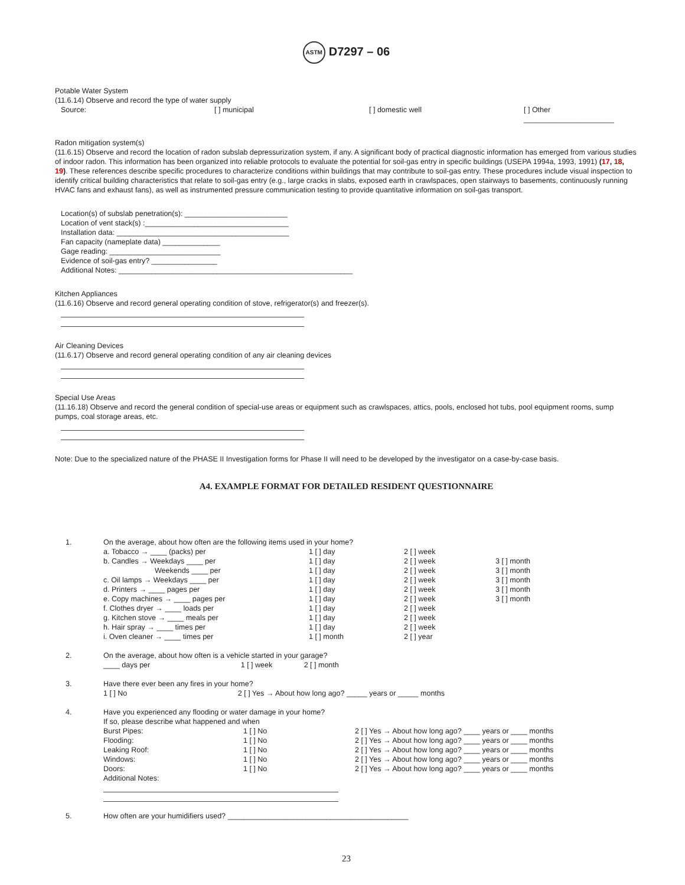ASTM D7297 – 06
Potable Water System
(11.6.14) Observe and record the type of water supply
| Source: | [ ] municipal | [ ] domestic well | [ ] Other ______________________ |
Radon mitigation system(s)
(11.6.15) Observe and record the location of radon subslab depressurization system, if any. A significant body of practical diagnostic information has emerged from various studies of indoor radon. This information has been organized into reliable protocols to evaluate the potential for soil-gas entry in specific buildings (USEPA 1994a, 1993, 1991) (17, 18, 19). These references describe specific procedures to characterize conditions within buildings that may contribute to soil-gas entry. These procedures include visual inspection to identify critical building characteristics that relate to soil-gas entry (e.g., large cracks in slabs, exposed earth in crawlspaces, open stairways to basements, continuously running HVAC fans and exhaust fans), as well as instrumented pressure communication testing to provide quantitative information on soil-gas transport.
Location(s) of subslab penetration(s): _________________________
Location of vent stack(s) :___________________________________
Installation data: __________________________________________
Fan capacity (nameplate data) ______________
Gage reading: ___________________________
Evidence of soil-gas entry? ________________
Additional Notes: _________________________________________________________
Kitchen Appliances
(11.6.16) Observe and record general operating condition of stove, refrigerator(s) and freezer(s).
Air Cleaning Devices
(11.6.17) Observe and record general operating condition of any air cleaning devices
Special Use Areas
(11.16.18) Observe and record the general condition of special-use areas or equipment such as crawlspaces, attics, pools, enclosed hot tubs, pool equipment rooms, sump pumps, coal storage areas, etc.
Note: Due to the specialized nature of the PHASE II Investigation forms for Phase II will need to be developed by the investigator on a case-by-case basis.
A4. EXAMPLE FORMAT FOR DETAILED RESIDENT QUESTIONNAIRE
| 1. | On the average, about how often are the following items used in your home? | | | |
| | a. Tobacco → ____ (packs) per | 1 [ ] day | 2 [ ] week | |
| | b. Candles → Weekdays ____ per | 1 [ ] day | 2 [ ] week | 3 [ ] month |
| | Weekends ____ per | 1 [ ] day | 2 [ ] week | 3 [ ] month |
| | c. Oil lamps → Weekdays ____ per | 1 [ ] day | 2 [ ] week | 3 [ ] month |
| | d. Printers → ____ pages per | 1 [ ] day | 2 [ ] week | 3 [ ] month |
| | e. Copy machines → ____ pages per | 1 [ ] day | 2 [ ] week | 3 [ ] month |
| | f. Clothes dryer → ____ loads per | 1 [ ] day | 2 [ ] week | |
| | g. Kitchen stove → ____ meals per | 1 [ ] day | 2 [ ] week | |
| | h. Hair spray → ____ times per | 1 [ ] day | 2 [ ] week | |
| | i. Oven cleaner → ____ times per | 1 [ ] month | 2 [ ] year | |
| 2. | On the average, about how often is a vehicle started in your garage? | | | |
| | ____ days per 1 [ ] week 2 [ ] month | | | |
| 3. | Have there ever been any fires in your home? | | | |
| | 1 [ ] No 2 [ ] Yes → About how long ago? _____ years or _____ months | | | |
| 4. | Have you experienced any flooding or water damage in your home? If so, please describe what happened and when | | | |
| | / Burst Pipes: / 1 [ ] No / 2 [ ] Yes → About how long ago? ____ years or ____ months / / Flooding: / 1 [ ] No / 2 [ ] Yes → About how long ago? ____ years or ____ months / / Leaking Roof: / 1 [ ] No / 2 [ ] Yes → About how long ago? ____ years or ____ months / / Windows: / 1 [ ] No / 2 [ ] Yes → About how long ago? ____ years or ____ months / / Doors: / 1 [ ] No / 2 [ ] Yes → About how long ago? ____ years or ____ months / / Additional Notes: / / / | | | |
| 5. | How often are your humidifiers used? ____________________________________________ | | | |
23